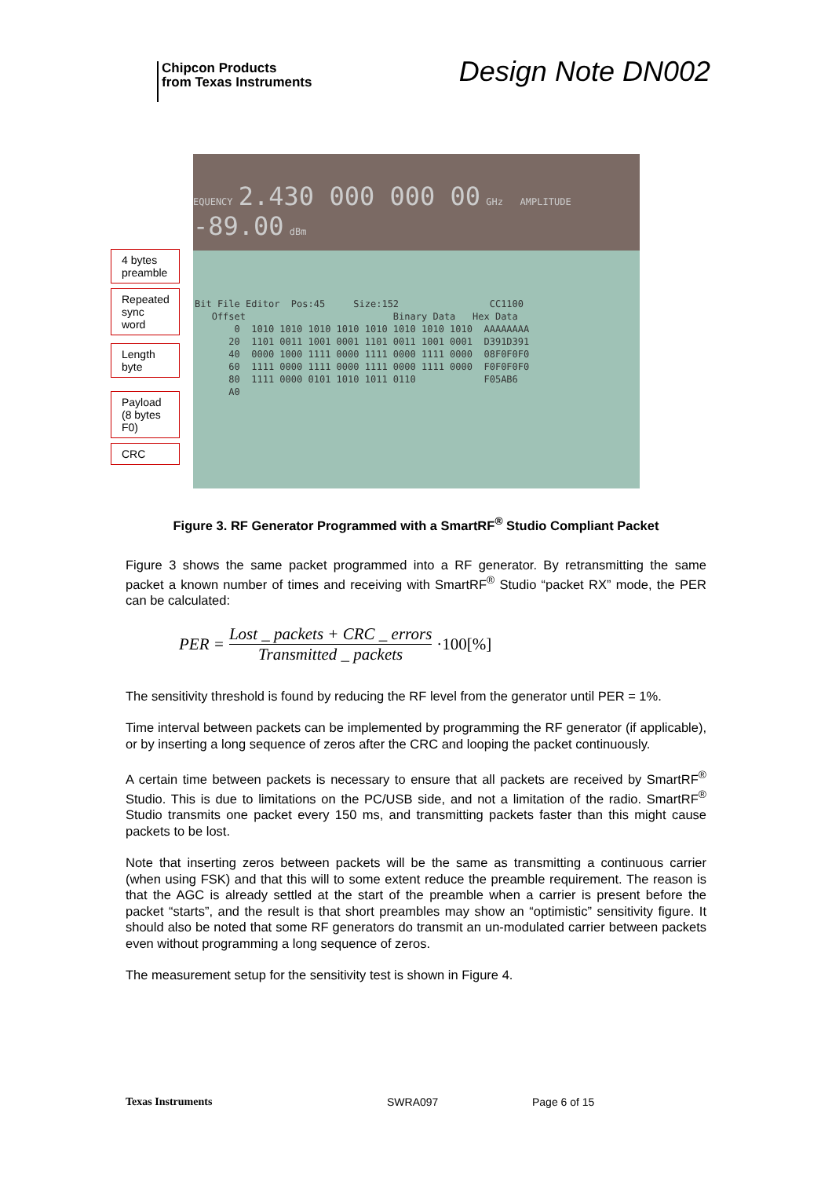Chipcon Products
from Texas Instruments
Design Note DN002
EQUENCY 2.430 000 000 00 GHz AMPLITUDE -89.00 dBm
Bit File Editor Pos:45 Size:152 CC1100 Offset Binary Data Hex Data 0 1010 1010 1010 1010 1010 1010 1010 1010 AAAAAAAA 20 1101 0011 1001 0001 1101 0011 1001 0001 D391D391 40 0000 1000 1111 0000 1111 0000 1111 0000 08F0F0F0 60 1111 0000 1111 0000 1111 0000 1111 0000 F0F0F0F0 80 1111 0000 0101 1010 1011 0110 F05AB6 A0
4 bytes preamble
Repeated sync word
Length byte
Payload (8 bytes F0)
CRC
Figure 3. RF Generator Programmed with a SmartRF<sup>®</sup> Studio Compliant Packet
Figure 3 shows the same packet programmed into a RF generator. By retransmitting the same packet a known number of times and receiving with SmartRF<sup>®</sup> Studio “packet RX” mode, the PER can be calculated:
PER = Lost _ packets + CRC _ errors Transmitted _ packets ·100[%]
The sensitivity threshold is found by reducing the RF level from the generator until PER = 1%.
Time interval between packets can be implemented by programming the RF generator (if applicable), or by inserting a long sequence of zeros after the CRC and looping the packet continuously.
A certain time between packets is necessary to ensure that all packets are received by SmartRF<sup>®</sup> Studio. This is due to limitations on the PC/USB side, and not a limitation of the radio. SmartRF<sup>®</sup> Studio transmits one packet every 150 ms, and transmitting packets faster than this might cause packets to be lost.
Note that inserting zeros between packets will be the same as transmitting a continuous carrier (when using FSK) and that this will to some extent reduce the preamble requirement. The reason is that the AGC is already settled at the start of the preamble when a carrier is present before the packet “starts”, and the result is that short preambles may show an “optimistic” sensitivity figure. It should also be noted that some RF generators do transmit an un-modulated carrier between packets even without programming a long sequence of zeros.
The measurement setup for the sensitivity test is shown in Figure 4.
Texas Instruments SWRA097 Page 6 of 15